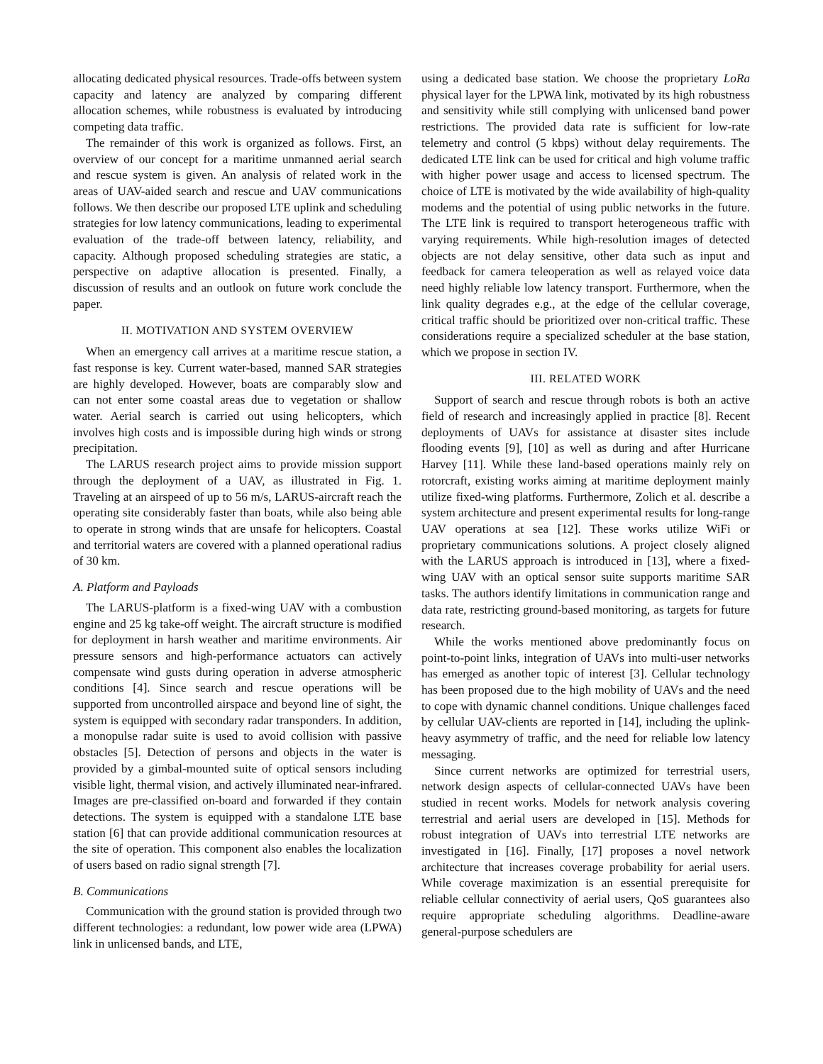allocating dedicated physical resources. Trade-offs between system capacity and latency are analyzed by comparing different allocation schemes, while robustness is evaluated by introducing competing data traffic.
The remainder of this work is organized as follows. First, an overview of our concept for a maritime unmanned aerial search and rescue system is given. An analysis of related work in the areas of UAV-aided search and rescue and UAV communications follows. We then describe our proposed LTE uplink and scheduling strategies for low latency communications, leading to experimental evaluation of the trade-off between latency, reliability, and capacity. Although proposed scheduling strategies are static, a perspective on adaptive allocation is presented. Finally, a discussion of results and an outlook on future work conclude the paper.
II. MOTIVATION AND SYSTEM OVERVIEW
When an emergency call arrives at a maritime rescue station, a fast response is key. Current water-based, manned SAR strategies are highly developed. However, boats are comparably slow and can not enter some coastal areas due to vegetation or shallow water. Aerial search is carried out using helicopters, which involves high costs and is impossible during high winds or strong precipitation.
The LARUS research project aims to provide mission support through the deployment of a UAV, as illustrated in Fig. 1. Traveling at an airspeed of up to 56 m/s, LARUS-aircraft reach the operating site considerably faster than boats, while also being able to operate in strong winds that are unsafe for helicopters. Coastal and territorial waters are covered with a planned operational radius of 30 km.
A. Platform and Payloads
The LARUS-platform is a fixed-wing UAV with a combustion engine and 25 kg take-off weight. The aircraft structure is modified for deployment in harsh weather and maritime environments. Air pressure sensors and high-performance actuators can actively compensate wind gusts during operation in adverse atmospheric conditions [4]. Since search and rescue operations will be supported from uncontrolled airspace and beyond line of sight, the system is equipped with secondary radar transponders. In addition, a monopulse radar suite is used to avoid collision with passive obstacles [5]. Detection of persons and objects in the water is provided by a gimbal-mounted suite of optical sensors including visible light, thermal vision, and actively illuminated near-infrared. Images are pre-classified on-board and forwarded if they contain detections. The system is equipped with a standalone LTE base station [6] that can provide additional communication resources at the site of operation. This component also enables the localization of users based on radio signal strength [7].
B. Communications
Communication with the ground station is provided through two different technologies: a redundant, low power wide area (LPWA) link in unlicensed bands, and LTE,
using a dedicated base station. We choose the proprietary LoRa physical layer for the LPWA link, motivated by its high robustness and sensitivity while still complying with unlicensed band power restrictions. The provided data rate is sufficient for low-rate telemetry and control (5 kbps) without delay requirements. The dedicated LTE link can be used for critical and high volume traffic with higher power usage and access to licensed spectrum. The choice of LTE is motivated by the wide availability of high-quality modems and the potential of using public networks in the future. The LTE link is required to transport heterogeneous traffic with varying requirements. While high-resolution images of detected objects are not delay sensitive, other data such as input and feedback for camera teleoperation as well as relayed voice data need highly reliable low latency transport. Furthermore, when the link quality degrades e.g., at the edge of the cellular coverage, critical traffic should be prioritized over non-critical traffic. These considerations require a specialized scheduler at the base station, which we propose in section IV.
III. RELATED WORK
Support of search and rescue through robots is both an active field of research and increasingly applied in practice [8]. Recent deployments of UAVs for assistance at disaster sites include flooding events [9], [10] as well as during and after Hurricane Harvey [11]. While these land-based operations mainly rely on rotorcraft, existing works aiming at maritime deployment mainly utilize fixed-wing platforms. Furthermore, Zolich et al. describe a system architecture and present experimental results for long-range UAV operations at sea [12]. These works utilize WiFi or proprietary communications solutions. A project closely aligned with the LARUS approach is introduced in [13], where a fixed-wing UAV with an optical sensor suite supports maritime SAR tasks. The authors identify limitations in communication range and data rate, restricting ground-based monitoring, as targets for future research.
While the works mentioned above predominantly focus on point-to-point links, integration of UAVs into multi-user networks has emerged as another topic of interest [3]. Cellular technology has been proposed due to the high mobility of UAVs and the need to cope with dynamic channel conditions. Unique challenges faced by cellular UAV-clients are reported in [14], including the uplink-heavy asymmetry of traffic, and the need for reliable low latency messaging.
Since current networks are optimized for terrestrial users, network design aspects of cellular-connected UAVs have been studied in recent works. Models for network analysis covering terrestrial and aerial users are developed in [15]. Methods for robust integration of UAVs into terrestrial LTE networks are investigated in [16]. Finally, [17] proposes a novel network architecture that increases coverage probability for aerial users. While coverage maximization is an essential prerequisite for reliable cellular connectivity of aerial users, QoS guarantees also require appropriate scheduling algorithms. Deadline-aware general-purpose schedulers are